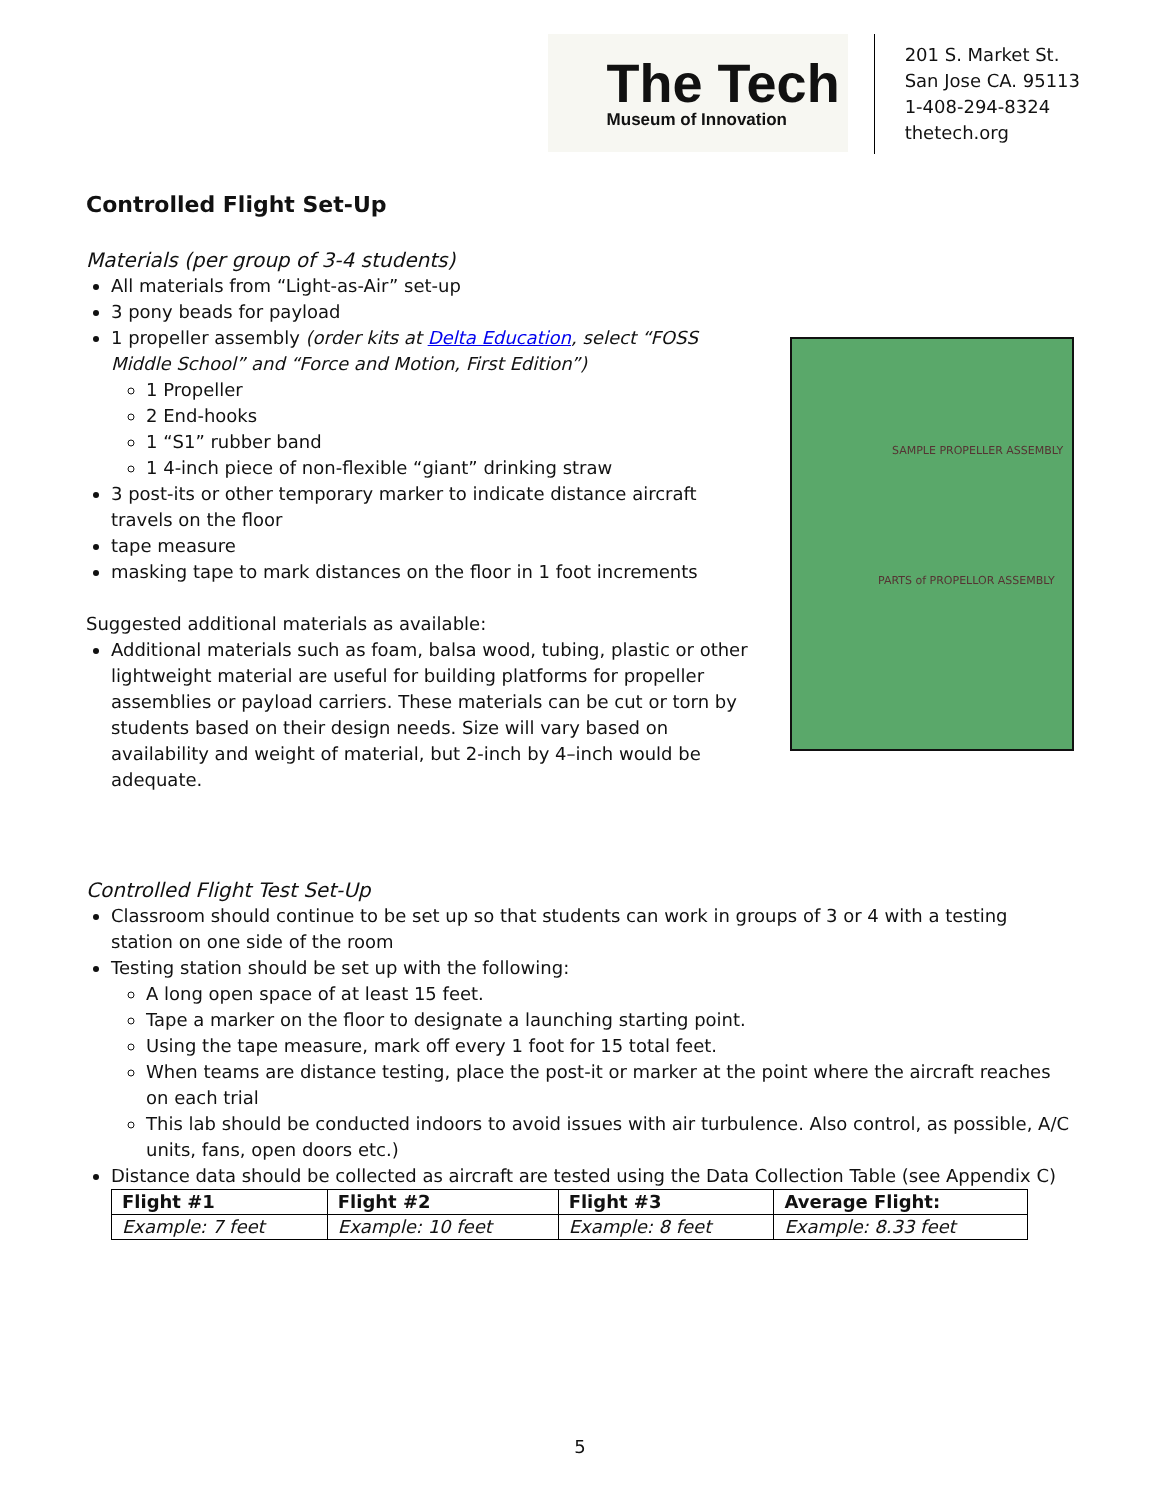The Tech
Museum of Innovation
201 S. Market St.
San Jose CA. 95113
1-408-294-8324
thetech.org
Controlled Flight Set-Up
Materials (per group of 3-4 students)
All materials from “Light-as-Air” set-up
3 pony beads for payload
1 propeller assembly (order kits at Delta Education, select “FOSS Middle School” and “Force and Motion, First Edition”)
1 Propeller
2 End-hooks
1 “S1” rubber band
1 4-inch piece of non-flexible “giant” drinking straw
3 post-its or other temporary marker to indicate distance aircraft travels on the floor
tape measure
masking tape to mark distances on the floor in 1 foot increments
Suggested additional materials as available:
Additional materials such as foam, balsa wood, tubing, plastic or other lightweight material are useful for building platforms for propeller assemblies or payload carriers. These materials can be cut or torn by students based on their design needs. Size will vary based on availability and weight of material, but 2-inch by 4–inch would be adequate.
SAMPLE PROPELLER ASSEMBLY
PARTS of PROPELLOR ASSEMBLY
Controlled Flight Test Set-Up
Classroom should continue to be set up so that students can work in groups of 3 or 4 with a testing station on one side of the room
Testing station should be set up with the following:
A long open space of at least 15 feet.
Tape a marker on the floor to designate a launching starting point.
Using the tape measure, mark off every 1 foot for 15 total feet.
When teams are distance testing, place the post-it or marker at the point where the aircraft reaches on each trial
This lab should be conducted indoors to avoid issues with air turbulence. Also control, as possible, A/C units, fans, open doors etc.)
Distance data should be collected as aircraft are tested using the Data Collection Table (see Appendix C)
| Flight #1 | Flight #2 | Flight #3 | Average Flight: |
| --- | --- | --- | --- |
| Example: 7 feet | Example: 10 feet | Example: 8 feet | Example: 8.33 feet |
5